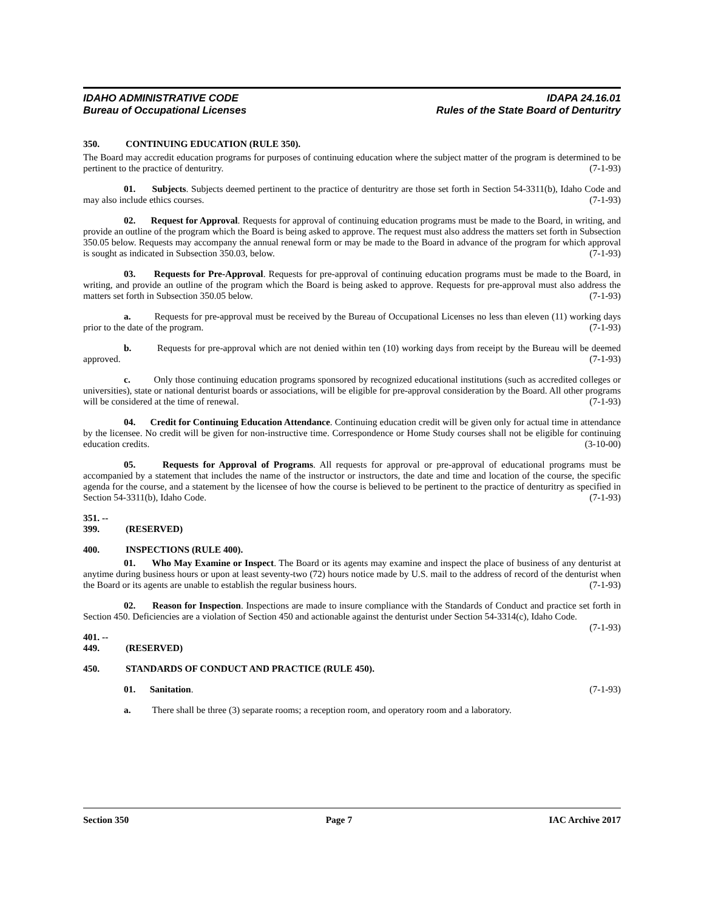IDAHO ADMINISTRATIVE CODE IDAPA 24.16.01
Bureau of Occupational Licenses Rules of the State Board of Denturitry
350. CONTINUING EDUCATION (RULE 350).
The Board may accredit education programs for purposes of continuing education where the subject matter of the program is determined to be pertinent to the practice of denturitry. (7-1-93)
01. Subjects. Subjects deemed pertinent to the practice of denturitry are those set forth in Section 54-3311(b), Idaho Code and may also include ethics courses. (7-1-93)
02. Request for Approval. Requests for approval of continuing education programs must be made to the Board, in writing, and provide an outline of the program which the Board is being asked to approve. The request must also address the matters set forth in Subsection 350.05 below. Requests may accompany the annual renewal form or may be made to the Board in advance of the program for which approval is sought as indicated in Subsection 350.03, below. (7-1-93)
03. Requests for Pre-Approval. Requests for pre-approval of continuing education programs must be made to the Board, in writing, and provide an outline of the program which the Board is being asked to approve. Requests for pre-approval must also address the matters set forth in Subsection 350.05 below. (7-1-93)
a. Requests for pre-approval must be received by the Bureau of Occupational Licenses no less than eleven (11) working days prior to the date of the program. (7-1-93)
b. Requests for pre-approval which are not denied within ten (10) working days from receipt by the Bureau will be deemed approved. (7-1-93)
c. Only those continuing education programs sponsored by recognized educational institutions (such as accredited colleges or universities), state or national denturist boards or associations, will be eligible for pre-approval consideration by the Board. All other programs will be considered at the time of renewal. (7-1-93)
04. Credit for Continuing Education Attendance. Continuing education credit will be given only for actual time in attendance by the licensee. No credit will be given for non-instructive time. Correspondence or Home Study courses shall not be eligible for continuing education credits. (3-10-00)
05. Requests for Approval of Programs. All requests for approval or pre-approval of educational programs must be accompanied by a statement that includes the name of the instructor or instructors, the date and time and location of the course, the specific agenda for the course, and a statement by the licensee of how the course is believed to be pertinent to the practice of denturitry as specified in Section 54-3311(b), Idaho Code. (7-1-93)
351. -- 399. (RESERVED)
400. INSPECTIONS (RULE 400).
01. Who May Examine or Inspect. The Board or its agents may examine and inspect the place of business of any denturist at anytime during business hours or upon at least seventy-two (72) hours notice made by U.S. mail to the address of record of the denturist when the Board or its agents are unable to establish the regular business hours. (7-1-93)
02. Reason for Inspection. Inspections are made to insure compliance with the Standards of Conduct and practice set forth in Section 450. Deficiencies are a violation of Section 450 and actionable against the denturist under Section 54-3314(c), Idaho Code. (7-1-93)
401. -- 449. (RESERVED)
450. STANDARDS OF CONDUCT AND PRACTICE (RULE 450).
01. Sanitation. (7-1-93)
a. There shall be three (3) separate rooms; a reception room, and operatory room and a laboratory.
Section 350 Page 7 IAC Archive 2017